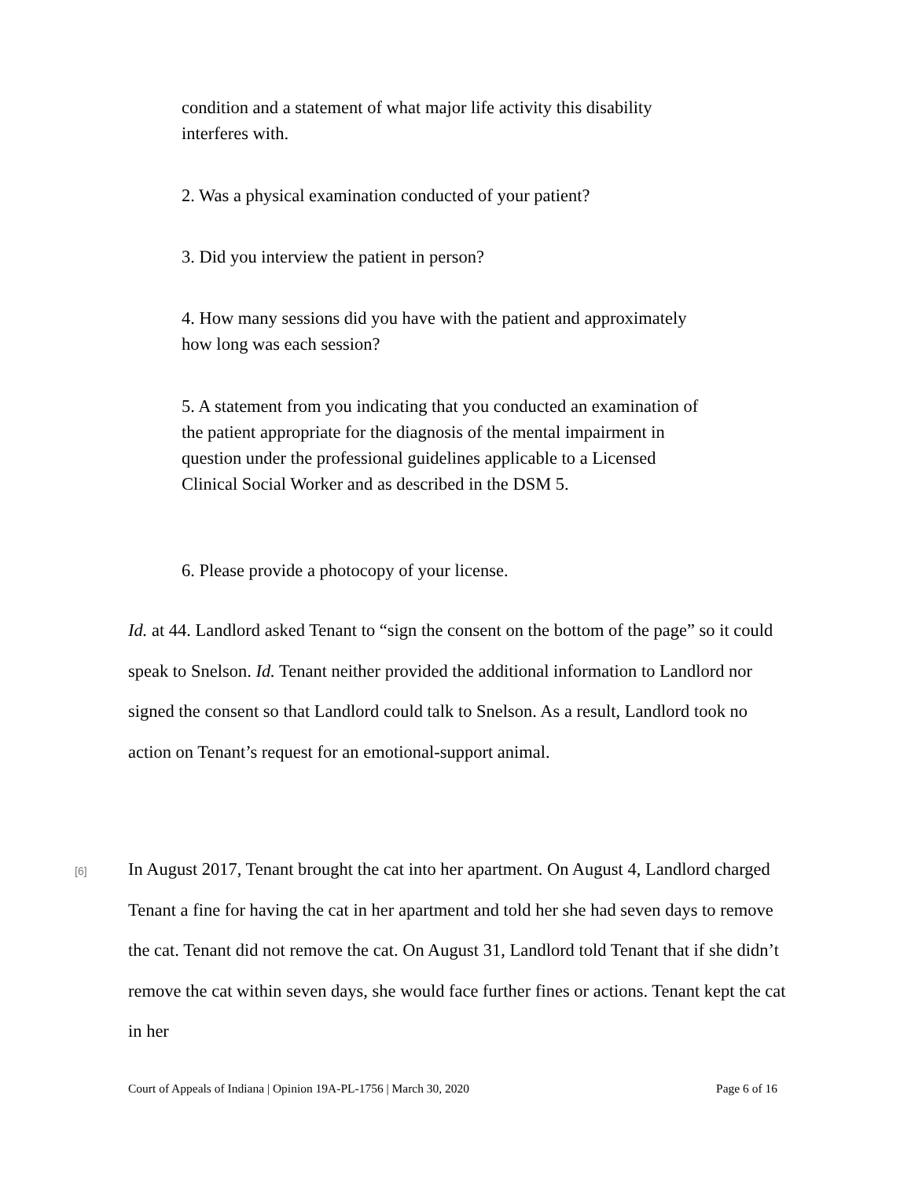condition and a statement of what major life activity this disability interferes with.
2. Was a physical examination conducted of your patient?
3. Did you interview the patient in person?
4. How many sessions did you have with the patient and approximately how long was each session?
5. A statement from you indicating that you conducted an examination of the patient appropriate for the diagnosis of the mental impairment in question under the professional guidelines applicable to a Licensed Clinical Social Worker and as described in the DSM 5.
6. Please provide a photocopy of your license.
Id. at 44. Landlord asked Tenant to “sign the consent on the bottom of the page” so it could speak to Snelson. Id. Tenant neither provided the additional information to Landlord nor signed the consent so that Landlord could talk to Snelson. As a result, Landlord took no action on Tenant’s request for an emotional-support animal.
[6]
In August 2017, Tenant brought the cat into her apartment. On August 4, Landlord charged Tenant a fine for having the cat in her apartment and told her she had seven days to remove the cat. Tenant did not remove the cat. On August 31, Landlord told Tenant that if she didn’t remove the cat within seven days, she would face further fines or actions. Tenant kept the cat in her
Court of Appeals of Indiana | Opinion 19A-PL-1756 | March 30, 2020 Page 6 of 16